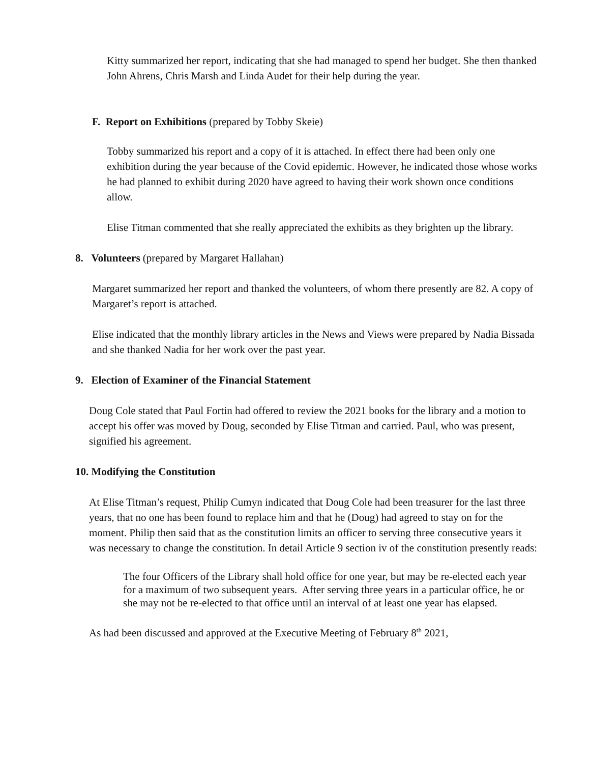Kitty summarized her report, indicating that she had managed to spend her budget. She then thanked John Ahrens, Chris Marsh and Linda Audet for their help during the year.
F. Report on Exhibitions (prepared by Tobby Skeie)
Tobby summarized his report and a copy of it is attached. In effect there had been only one exhibition during the year because of the Covid epidemic. However, he indicated those whose works he had planned to exhibit during 2020 have agreed to having their work shown once conditions allow.
Elise Titman commented that she really appreciated the exhibits as they brighten up the library.
8. Volunteers (prepared by Margaret Hallahan)
Margaret summarized her report and thanked the volunteers, of whom there presently are 82. A copy of Margaret’s report is attached.
Elise indicated that the monthly library articles in the News and Views were prepared by Nadia Bissada and she thanked Nadia for her work over the past year.
9. Election of Examiner of the Financial Statement
Doug Cole stated that Paul Fortin had offered to review the 2021 books for the library and a motion to accept his offer was moved by Doug, seconded by Elise Titman and carried. Paul, who was present, signified his agreement.
10. Modifying the Constitution
At Elise Titman’s request, Philip Cumyn indicated that Doug Cole had been treasurer for the last three years, that no one has been found to replace him and that he (Doug) had agreed to stay on for the moment. Philip then said that as the constitution limits an officer to serving three consecutive years it was necessary to change the constitution. In detail Article 9 section iv of the constitution presently reads:
The four Officers of the Library shall hold office for one year, but may be re-elected each year for a maximum of two subsequent years. After serving three years in a particular office, he or she may not be re-elected to that office until an interval of at least one year has elapsed.
As had been discussed and approved at the Executive Meeting of February 8<sup>th</sup> 2021,